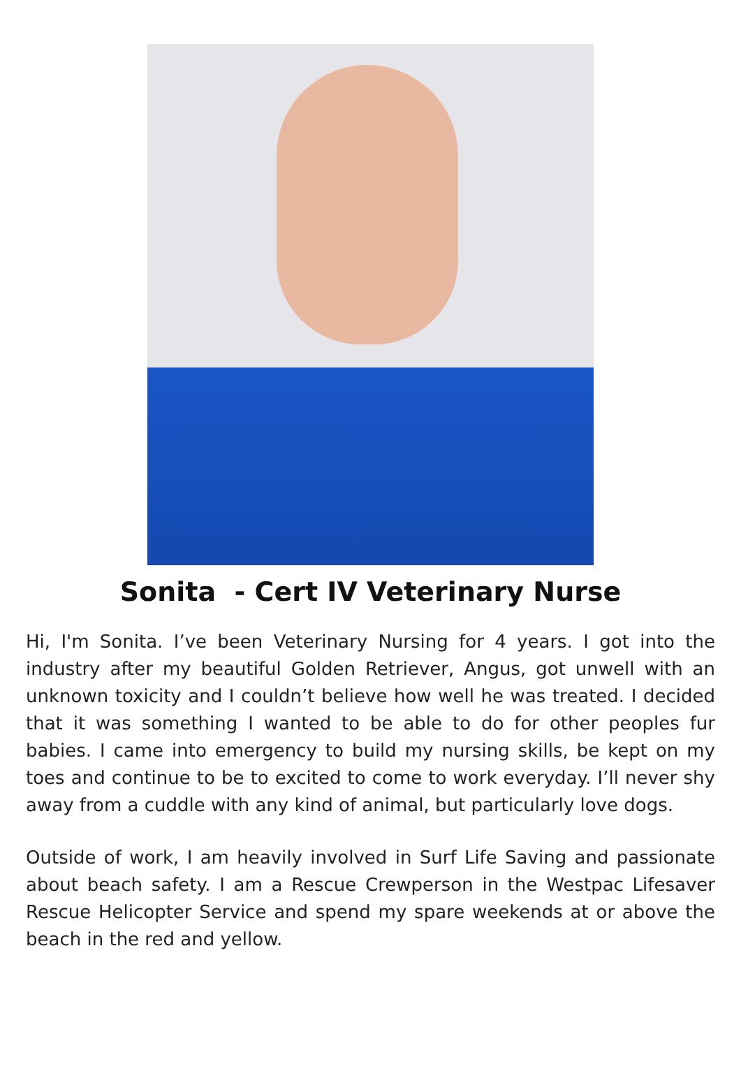Sonita - Cert IV Veterinary Nurse
Hi, I'm Sonita. I’ve been Veterinary Nursing for 4 years. I got into the industry after my beautiful Golden Retriever, Angus, got unwell with an unknown toxicity and I couldn’t believe how well he was treated. I decided that it was something I wanted to be able to do for other peoples fur babies. I came into emergency to build my nursing skills, be kept on my toes and continue to be to excited to come to work everyday. I’ll never shy away from a cuddle with any kind of animal, but particularly love dogs.
Outside of work, I am heavily involved in Surf Life Saving and passionate about beach safety. I am a Rescue Crewperson in the Westpac Lifesaver Rescue Helicopter Service and spend my spare weekends at or above the beach in the red and yellow.